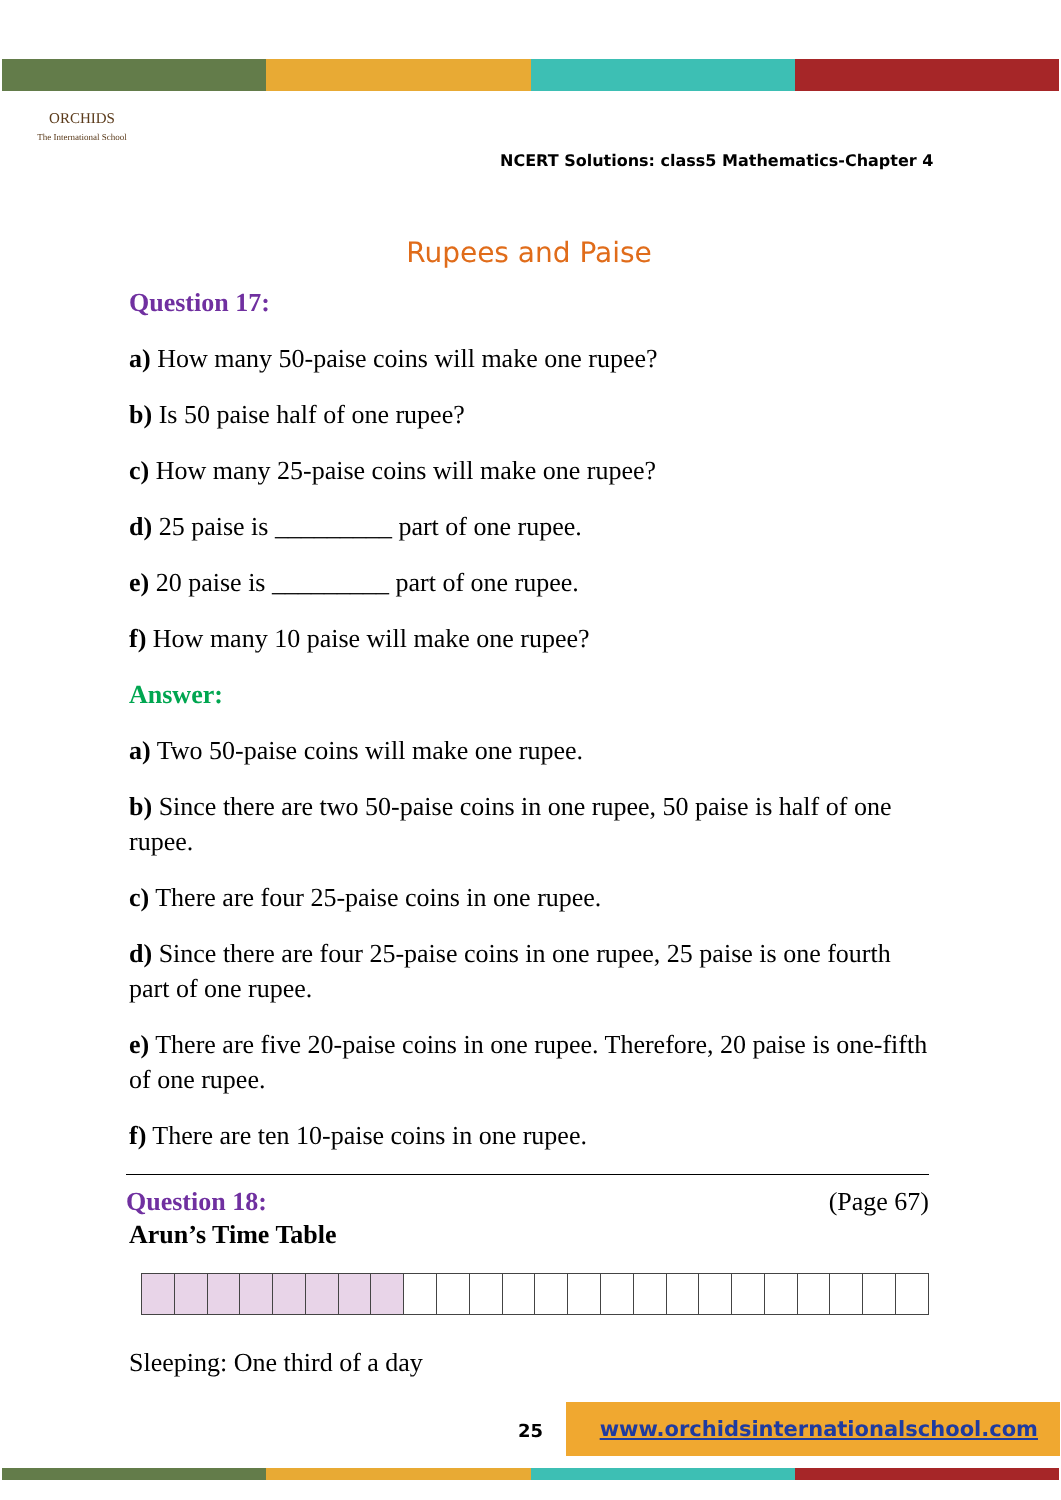ORCHIDS
The International School
NCERT Solutions: class5 Mathematics-Chapter 4
Rupees and Paise
Question 17:
a) How many 50-paise coins will make one rupee?
b) Is 50 paise half of one rupee?
c) How many 25-paise coins will make one rupee?
d) 25 paise is _________ part of one rupee.
e) 20 paise is _________ part of one rupee.
f) How many 10 paise will make one rupee?
Answer:
a) Two 50-paise coins will make one rupee.
b) Since there are two 50-paise coins in one rupee, 50 paise is half of one rupee.
c) There are four 25-paise coins in one rupee.
d) Since there are four 25-paise coins in one rupee, 25 paise is one fourth part of one rupee.
e) There are five 20-paise coins in one rupee. Therefore, 20 paise is one-fifth of one rupee.
f) There are ten 10-paise coins in one rupee.
Question 18: (Page 67)
Arun’s Time Table
Sleeping: One third of a day
25
www.orchidsinternationalschool.com